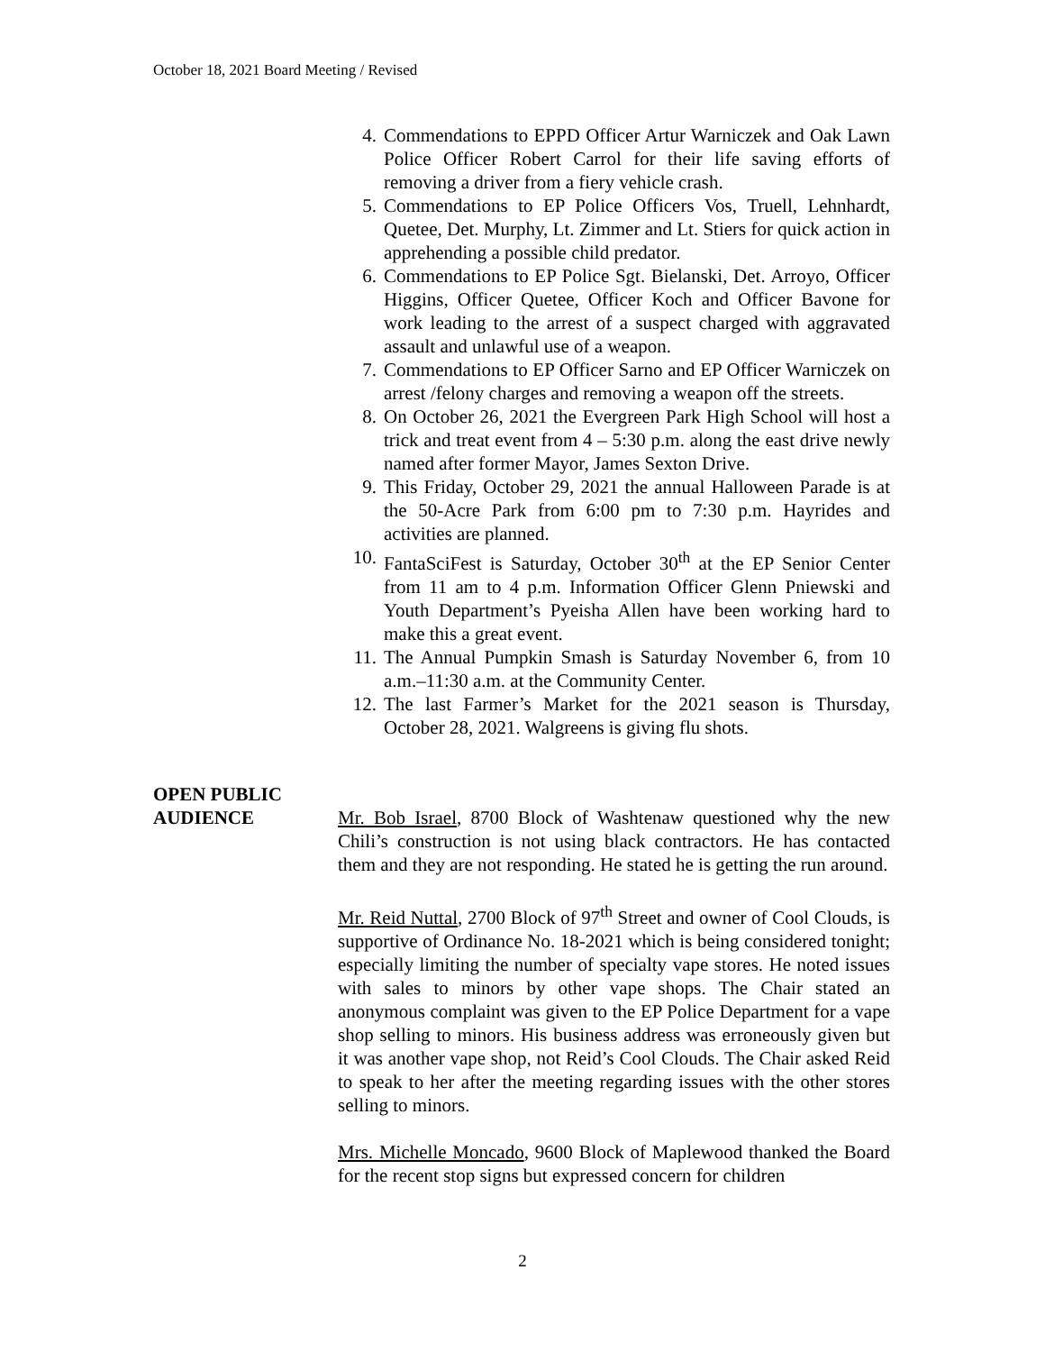October 18, 2021 Board Meeting / Revised
4. Commendations to EPPD Officer Artur Warniczek and Oak Lawn Police Officer Robert Carrol for their life saving efforts of removing a driver from a fiery vehicle crash.
5. Commendations to EP Police Officers Vos, Truell, Lehnhardt, Quetee, Det. Murphy, Lt. Zimmer and Lt. Stiers for quick action in apprehending a possible child predator.
6. Commendations to EP Police Sgt. Bielanski, Det. Arroyo, Officer Higgins, Officer Quetee, Officer Koch and Officer Bavone for work leading to the arrest of a suspect charged with aggravated assault and unlawful use of a weapon.
7. Commendations to EP Officer Sarno and EP Officer Warniczek on arrest /felony charges and removing a weapon off the streets.
8. On October 26, 2021 the Evergreen Park High School will host a trick and treat event from 4 – 5:30 p.m. along the east drive newly named after former Mayor, James Sexton Drive.
9. This Friday, October 29, 2021 the annual Halloween Parade is at the 50-Acre Park from 6:00 pm to 7:30 p.m. Hayrides and activities are planned.
10. FantaSciFest is Saturday, October 30<sup>th</sup> at the EP Senior Center from 11 am to 4 p.m. Information Officer Glenn Pniewski and Youth Department’s Pyeisha Allen have been working hard to make this a great event.
11. The Annual Pumpkin Smash is Saturday November 6, from 10 a.m.–11:30 a.m. at the Community Center.
12. The last Farmer’s Market for the 2021 season is Thursday, October 28, 2021. Walgreens is giving flu shots.
OPEN PUBLIC
AUDIENCE Mr. Bob Israel, 8700 Block of Washtenaw questioned why the new Chili’s construction is not using black contractors. He has contacted them and they are not responding. He stated he is getting the run around.
Mr. Reid Nuttal, 2700 Block of 97<sup>th</sup> Street and owner of Cool Clouds, is supportive of Ordinance No. 18-2021 which is being considered tonight; especially limiting the number of specialty vape stores. He noted issues with sales to minors by other vape shops. The Chair stated an anonymous complaint was given to the EP Police Department for a vape shop selling to minors. His business address was erroneously given but it was another vape shop, not Reid’s Cool Clouds. The Chair asked Reid to speak to her after the meeting regarding issues with the other stores selling to minors.
Mrs. Michelle Moncado, 9600 Block of Maplewood thanked the Board for the recent stop signs but expressed concern for children
2